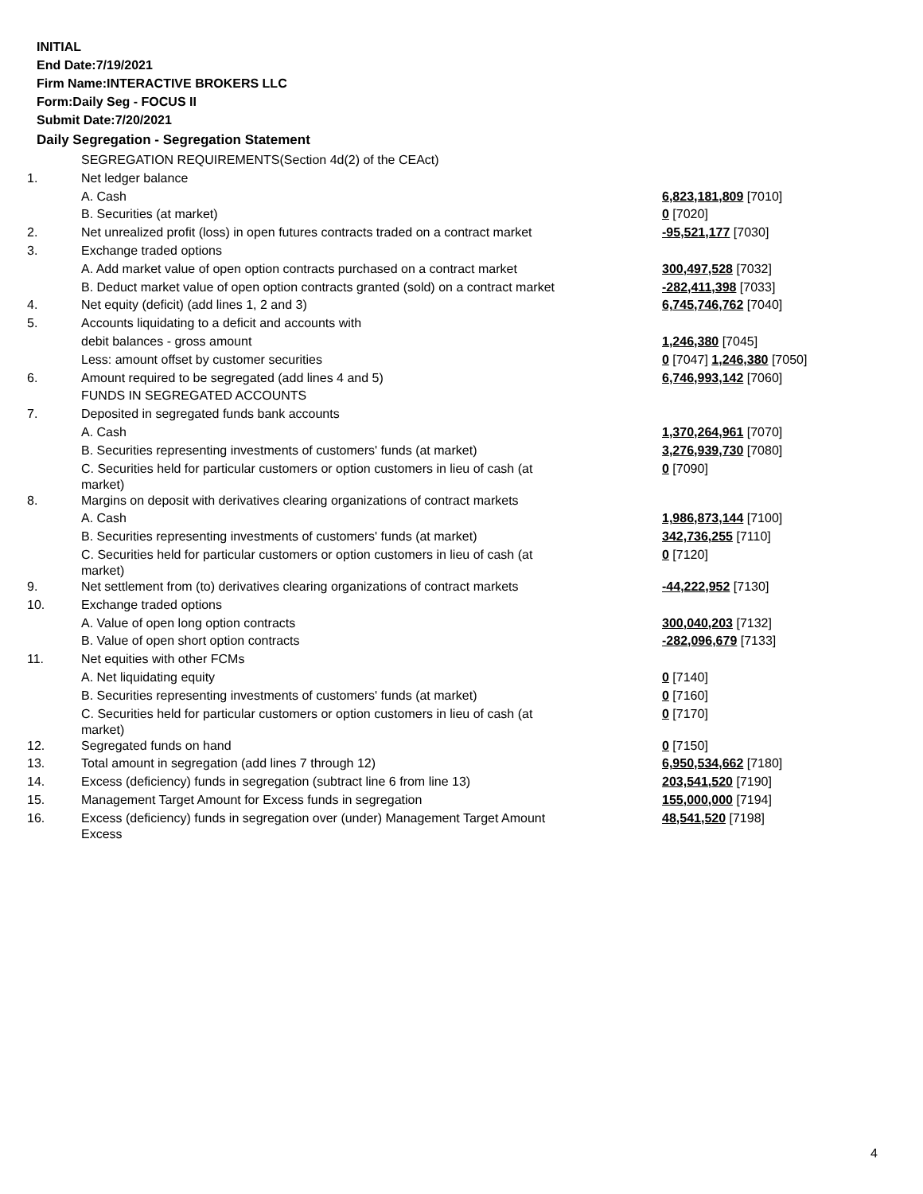INITIAL
End Date:7/19/2021
Firm Name:INTERACTIVE BROKERS LLC
Form:Daily Seg - FOCUS II
Submit Date:7/20/2021
Daily Segregation - Segregation Statement
| | SEGREGATION REQUIREMENTS(Section 4d(2) of the CEAct) | |
| 1. | Net ledger balance | |
| | A. Cash | 6,823,181,809 [7010] |
| | B. Securities (at market) | 0 [7020] |
| 2. | Net unrealized profit (loss) in open futures contracts traded on a contract market | -95,521,177 [7030] |
| 3. | Exchange traded options | |
| | A. Add market value of open option contracts purchased on a contract market | 300,497,528 [7032] |
| | B. Deduct market value of open option contracts granted (sold) on a contract market | -282,411,398 [7033] |
| 4. | Net equity (deficit) (add lines 1, 2 and 3) | 6,745,746,762 [7040] |
| 5. | Accounts liquidating to a deficit and accounts with | |
| | debit balances - gross amount | 1,246,380 [7045] |
| | Less: amount offset by customer securities | 0 [7047] 1,246,380 [7050] |
| 6. | Amount required to be segregated (add lines 4 and 5) | 6,746,993,142 [7060] |
| | FUNDS IN SEGREGATED ACCOUNTS | |
| 7. | Deposited in segregated funds bank accounts | |
| | A. Cash | 1,370,264,961 [7070] |
| | B. Securities representing investments of customers' funds (at market) | 3,276,939,730 [7080] |
| | C. Securities held for particular customers or option customers in lieu of cash (at market) | 0 [7090] |
| 8. | Margins on deposit with derivatives clearing organizations of contract markets | |
| | A. Cash | 1,986,873,144 [7100] |
| | B. Securities representing investments of customers' funds (at market) | 342,736,255 [7110] |
| | C. Securities held for particular customers or option customers in lieu of cash (at market) | 0 [7120] |
| 9. | Net settlement from (to) derivatives clearing organizations of contract markets | -44,222,952 [7130] |
| 10. | Exchange traded options | |
| | A. Value of open long option contracts | 300,040,203 [7132] |
| | B. Value of open short option contracts | -282,096,679 [7133] |
| 11. | Net equities with other FCMs | |
| | A. Net liquidating equity | 0 [7140] |
| | B. Securities representing investments of customers' funds (at market) | 0 [7160] |
| | C. Securities held for particular customers or option customers in lieu of cash (at market) | 0 [7170] |
| 12. | Segregated funds on hand | 0 [7150] |
| 13. | Total amount in segregation (add lines 7 through 12) | 6,950,534,662 [7180] |
| 14. | Excess (deficiency) funds in segregation (subtract line 6 from line 13) | 203,541,520 [7190] |
| 15. | Management Target Amount for Excess funds in segregation | 155,000,000 [7194] |
| 16. | Excess (deficiency) funds in segregation over (under) Management Target Amount Excess | 48,541,520 [7198] |
4